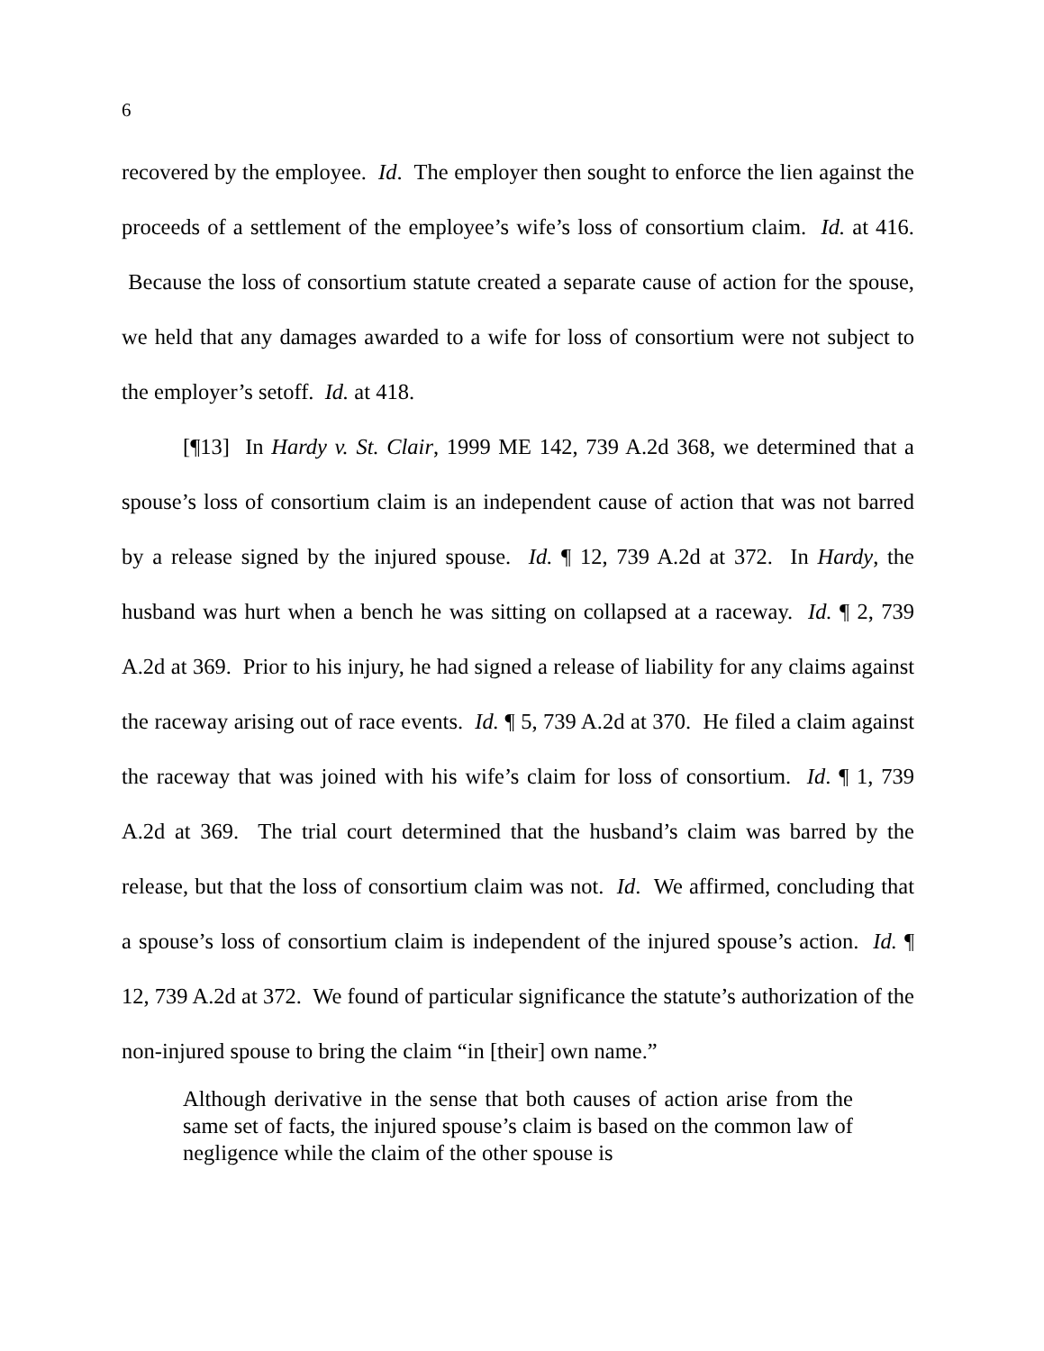6
recovered by the employee. Id. The employer then sought to enforce the lien against the proceeds of a settlement of the employee’s wife’s loss of consortium claim. Id. at 416. Because the loss of consortium statute created a separate cause of action for the spouse, we held that any damages awarded to a wife for loss of consortium were not subject to the employer’s setoff. Id. at 418.
[¶13] In Hardy v. St. Clair, 1999 ME 142, 739 A.2d 368, we determined that a spouse’s loss of consortium claim is an independent cause of action that was not barred by a release signed by the injured spouse. Id. ¶ 12, 739 A.2d at 372. In Hardy, the husband was hurt when a bench he was sitting on collapsed at a raceway. Id. ¶ 2, 739 A.2d at 369. Prior to his injury, he had signed a release of liability for any claims against the raceway arising out of race events. Id. ¶ 5, 739 A.2d at 370. He filed a claim against the raceway that was joined with his wife’s claim for loss of consortium. Id. ¶ 1, 739 A.2d at 369. The trial court determined that the husband’s claim was barred by the release, but that the loss of consortium claim was not. Id. We affirmed, concluding that a spouse’s loss of consortium claim is independent of the injured spouse’s action. Id. ¶ 12, 739 A.2d at 372. We found of particular significance the statute’s authorization of the non-injured spouse to bring the claim “in [their] own name.”
Although derivative in the sense that both causes of action arise from the same set of facts, the injured spouse’s claim is based on the common law of negligence while the claim of the other spouse is